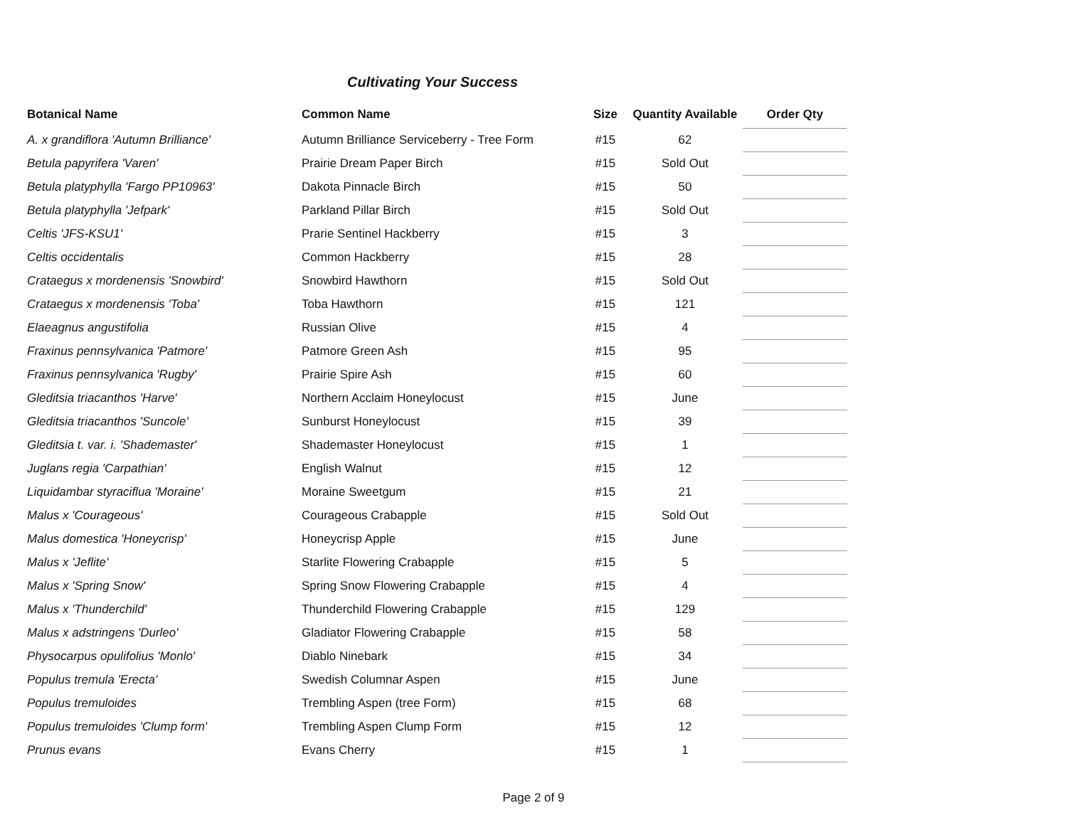Cultivating Your Success
| Botanical Name | Common Name | Size | Quantity Available | Order Qty |
| --- | --- | --- | --- | --- |
| A. x grandiflora 'Autumn Brilliance' | Autumn Brilliance Serviceberry - Tree Form | #15 | 62 | |
| Betula papyrifera 'Varen' | Prairie Dream Paper Birch | #15 | Sold Out | |
| Betula platyphylla 'Fargo PP10963' | Dakota Pinnacle Birch | #15 | 50 | |
| Betula platyphylla 'Jefpark' | Parkland Pillar Birch | #15 | Sold Out | |
| Celtis 'JFS-KSU1' | Prarie Sentinel Hackberry | #15 | 3 | |
| Celtis occidentalis | Common Hackberry | #15 | 28 | |
| Crataegus x mordenensis 'Snowbird' | Snowbird Hawthorn | #15 | Sold Out | |
| Crataegus x mordenensis 'Toba' | Toba Hawthorn | #15 | 121 | |
| Elaeagnus angustifolia | Russian Olive | #15 | 4 | |
| Fraxinus pennsylvanica 'Patmore' | Patmore Green Ash | #15 | 95 | |
| Fraxinus pennsylvanica 'Rugby' | Prairie Spire Ash | #15 | 60 | |
| Gleditsia triacanthos 'Harve' | Northern Acclaim Honeylocust | #15 | June | |
| Gleditsia triacanthos 'Suncole' | Sunburst Honeylocust | #15 | 39 | |
| Gleditsia t. var. i. 'Shademaster' | Shademaster Honeylocust | #15 | 1 | |
| Juglans regia 'Carpathian' | English Walnut | #15 | 12 | |
| Liquidambar styraciflua 'Moraine' | Moraine Sweetgum | #15 | 21 | |
| Malus x 'Courageous' | Courageous Crabapple | #15 | Sold Out | |
| Malus domestica 'Honeycrisp' | Honeycrisp Apple | #15 | June | |
| Malus x 'Jeflite' | Starlite Flowering Crabapple | #15 | 5 | |
| Malus x 'Spring Snow' | Spring Snow Flowering Crabapple | #15 | 4 | |
| Malus x 'Thunderchild' | Thunderchild Flowering Crabapple | #15 | 129 | |
| Malus x adstringens 'Durleo' | Gladiator Flowering Crabapple | #15 | 58 | |
| Physocarpus opulifolius 'Monlo' | Diablo Ninebark | #15 | 34 | |
| Populus tremula 'Erecta' | Swedish Columnar Aspen | #15 | June | |
| Populus tremuloides | Trembling Aspen (tree Form) | #15 | 68 | |
| Populus tremuloides 'Clump form' | Trembling Aspen Clump Form | #15 | 12 | |
| Prunus evans | Evans Cherry | #15 | 1 | |
Page 2 of 9